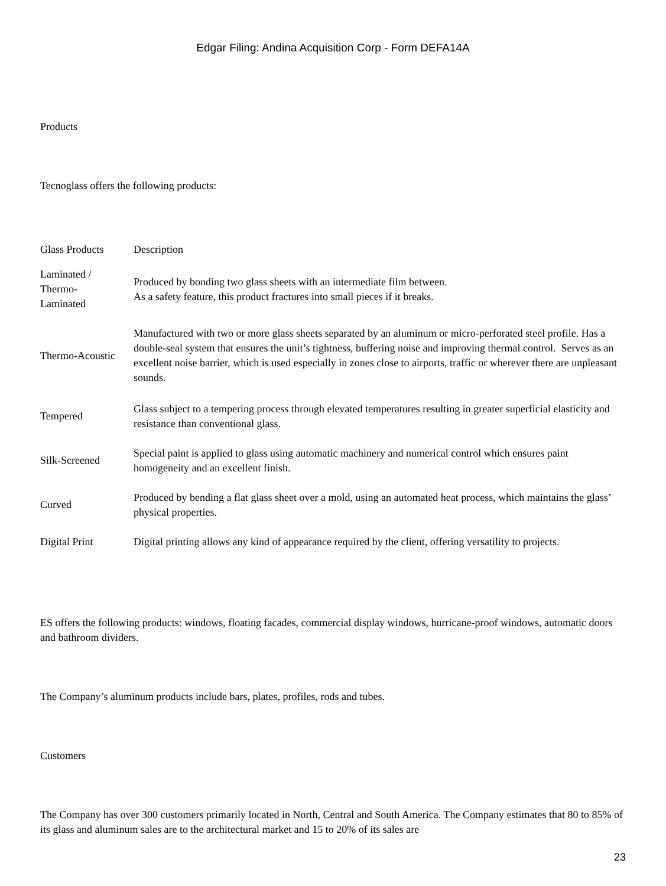Edgar Filing: Andina Acquisition Corp - Form DEFA14A
Products
Tecnoglass offers the following products:
| Glass Products | Description |
| --- | --- |
| Laminated / Thermo- Laminated | Produced by bonding two glass sheets with an intermediate film between. As a safety feature, this product fractures into small pieces if it breaks. |
| Thermo-Acoustic | Manufactured with two or more glass sheets separated by an aluminum or micro-perforated steel profile. Has a double-seal system that ensures the unit’s tightness, buffering noise and improving thermal control. Serves as an excellent noise barrier, which is used especially in zones close to airports, traffic or wherever there are unpleasant sounds. |
| Tempered | Glass subject to a tempering process through elevated temperatures resulting in greater superficial elasticity and resistance than conventional glass. |
| Silk-Screened | Special paint is applied to glass using automatic machinery and numerical control which ensures paint homogeneity and an excellent finish. |
| Curved | Produced by bending a flat glass sheet over a mold, using an automated heat process, which maintains the glass’ physical properties. |
| Digital Print | Digital printing allows any kind of appearance required by the client, offering versatility to projects. |
ES offers the following products: windows, floating facades, commercial display windows, hurricane-proof windows, automatic doors and bathroom dividers.
The Company’s aluminum products include bars, plates, profiles, rods and tubes.
Customers
The Company has over 300 customers primarily located in North, Central and South America. The Company estimates that 80 to 85% of its glass and aluminum sales are to the architectural market and 15 to 20% of its sales are
23